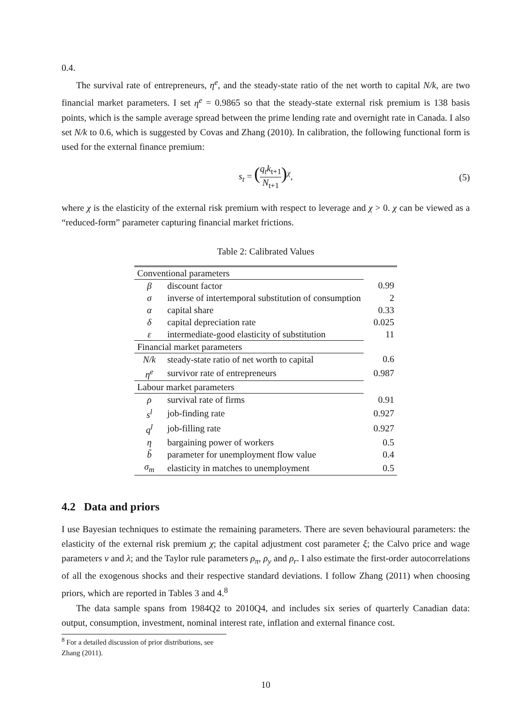0.4.
The survival rate of entrepreneurs, η<sup>e</sup>, and the steady-state ratio of the net worth to capital N/k, are two financial market parameters. I set η<sup>e</sup> = 0.9865 so that the steady-state external risk premium is 138 basis points, which is the sample average spread between the prime lending rate and overnight rate in Canada. I also set N/k to 0.6, which is suggested by Covas and Zhang (2010). In calibration, the following functional form is used for the external finance premium:
s<sub>t</sub> = (q<sub>t</sub>k<sub>t+1</sub> N<sub>t+1</sub>)<sup>χ</sup>, (5)
where χ is the elasticity of the external risk premium with respect to leverage and χ > 0. χ can be viewed as a “reduced-form” parameter capturing financial market frictions.
Table 2: Calibrated Values
| Conventional parameters | | |
| β | discount factor | 0.99 |
| σ | inverse of intertemporal substitution of consumption | 2 |
| α | capital share | 0.33 |
| δ | capital depreciation rate | 0.025 |
| ε | intermediate-good elasticity of substitution | 11 |
| Financial market parameters | | |
| N/k | steady-state ratio of net worth to capital | 0.6 |
| η<sup>e</sup> | survivor rate of entrepreneurs | 0.987 |
| Labour market parameters | | |
| ρ | survival rate of firms | 0.91 |
| s<sup>l</sup> | job-finding rate | 0.927 |
| q<sup>l</sup> | job-filling rate | 0.927 |
| η | bargaining power of workers | 0.5 |
| b̃ | parameter for unemployment flow value | 0.4 |
| σ<sub>m</sub> | elasticity in matches to unemployment | 0.5 |
4.2 Data and priors
I use Bayesian techniques to estimate the remaining parameters. There are seven behavioural parameters: the elasticity of the external risk premium χ; the capital adjustment cost parameter ξ; the Calvo price and wage parameters ν and λ; and the Taylor rule parameters ρ<sub>π</sub>, ρ<sub>y</sub> and ρ<sub>r</sub>. I also estimate the first-order autocorrelations of all the exogenous shocks and their respective standard deviations. I follow Zhang (2011) when choosing priors, which are reported in Tables 3 and 4.<sup>8</sup>
The data sample spans from 1984Q2 to 2010Q4, and includes six series of quarterly Canadian data: output, consumption, investment, nominal interest rate, inflation and external finance cost.
<sup>8</sup> For a detailed discussion of prior distributions, see Zhang (2011).
10